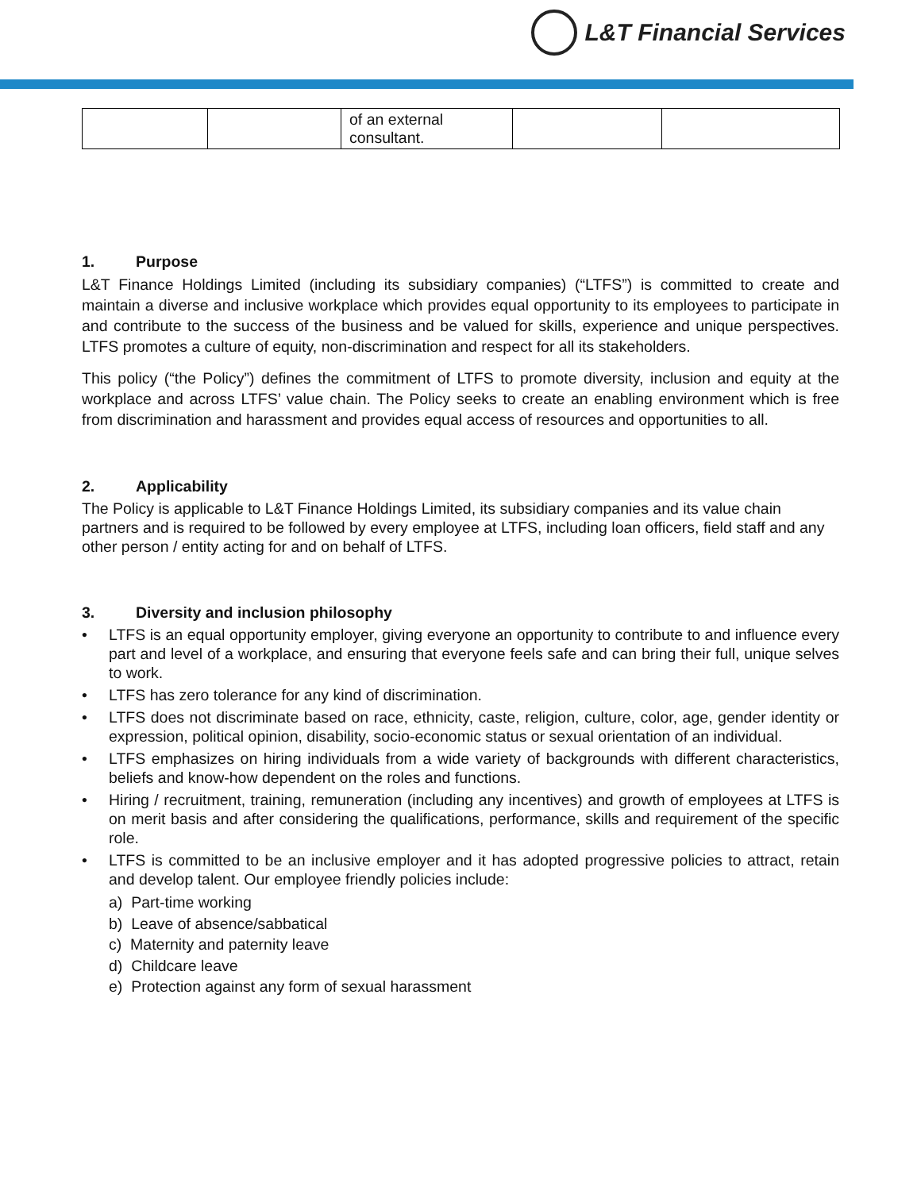L&T Financial Services
| | | of an external consultant. | | |
1. Purpose
L&T Finance Holdings Limited (including its subsidiary companies) (“LTFS”) is committed to create and maintain a diverse and inclusive workplace which provides equal opportunity to its employees to participate in and contribute to the success of the business and be valued for skills, experience and unique perspectives. LTFS promotes a culture of equity, non-discrimination and respect for all its stakeholders.
This policy (“the Policy”) defines the commitment of LTFS to promote diversity, inclusion and equity at the workplace and across LTFS’ value chain. The Policy seeks to create an enabling environment which is free from discrimination and harassment and provides equal access of resources and opportunities to all.
2. Applicability
The Policy is applicable to L&T Finance Holdings Limited, its subsidiary companies and its value chain partners and is required to be followed by every employee at LTFS, including loan officers, field staff and any other person / entity acting for and on behalf of LTFS.
3. Diversity and inclusion philosophy
• LTFS is an equal opportunity employer, giving everyone an opportunity to contribute to and influence every part and level of a workplace, and ensuring that everyone feels safe and can bring their full, unique selves to work.
• LTFS has zero tolerance for any kind of discrimination.
• LTFS does not discriminate based on race, ethnicity, caste, religion, culture, color, age, gender identity or expression, political opinion, disability, socio-economic status or sexual orientation of an individual.
• LTFS emphasizes on hiring individuals from a wide variety of backgrounds with different characteristics, beliefs and know-how dependent on the roles and functions.
• Hiring / recruitment, training, remuneration (including any incentives) and growth of employees at LTFS is on merit basis and after considering the qualifications, performance, skills and requirement of the specific role.
• LTFS is committed to be an inclusive employer and it has adopted progressive policies to attract, retain and develop talent. Our employee friendly policies include:
a) Part-time working
b) Leave of absence/sabbatical
c) Maternity and paternity leave
d) Childcare leave
e) Protection against any form of sexual harassment